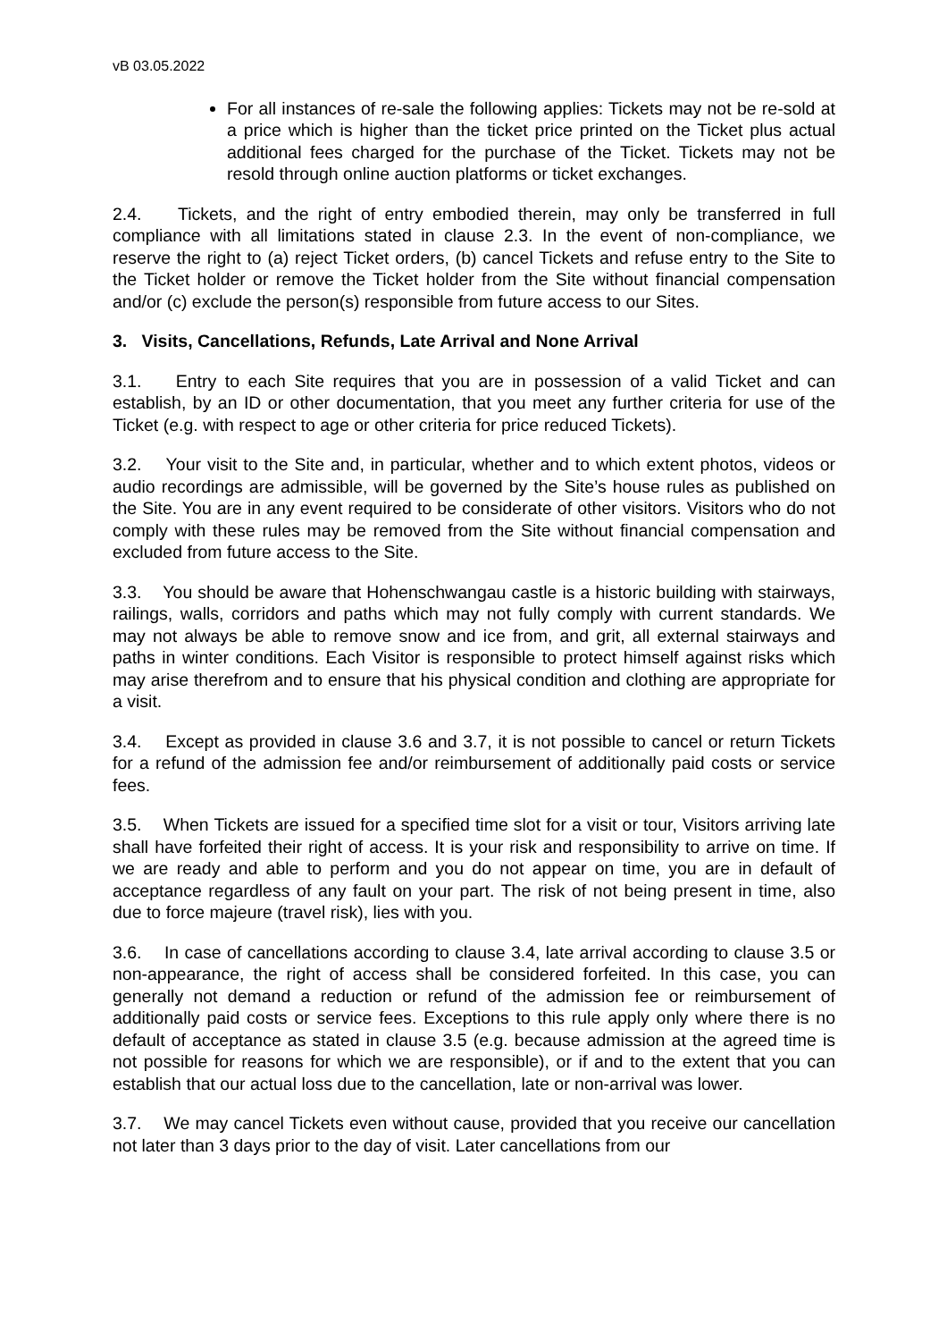vB 03.05.2022
For all instances of re-sale the following applies: Tickets may not be re-sold at a price which is higher than the ticket price printed on the Ticket plus actual additional fees charged for the purchase of the Ticket. Tickets may not be resold through online auction platforms or ticket exchanges.
2.4. Tickets, and the right of entry embodied therein, may only be transferred in full compliance with all limitations stated in clause 2.3. In the event of non-compliance, we reserve the right to (a) reject Ticket orders, (b) cancel Tickets and refuse entry to the Site to the Ticket holder or remove the Ticket holder from the Site without financial compensation and/or (c) exclude the person(s) responsible from future access to our Sites.
3. Visits, Cancellations, Refunds, Late Arrival and None Arrival
3.1. Entry to each Site requires that you are in possession of a valid Ticket and can establish, by an ID or other documentation, that you meet any further criteria for use of the Ticket (e.g. with respect to age or other criteria for price reduced Tickets).
3.2. Your visit to the Site and, in particular, whether and to which extent photos, videos or audio recordings are admissible, will be governed by the Site’s house rules as published on the Site. You are in any event required to be considerate of other visitors. Visitors who do not comply with these rules may be removed from the Site without financial compensation and excluded from future access to the Site.
3.3. You should be aware that Hohenschwangau castle is a historic building with stairways, railings, walls, corridors and paths which may not fully comply with current standards. We may not always be able to remove snow and ice from, and grit, all external stairways and paths in winter conditions. Each Visitor is responsible to protect himself against risks which may arise therefrom and to ensure that his physical condition and clothing are appropriate for a visit.
3.4. Except as provided in clause 3.6 and 3.7, it is not possible to cancel or return Tickets for a refund of the admission fee and/or reimbursement of additionally paid costs or service fees.
3.5. When Tickets are issued for a specified time slot for a visit or tour, Visitors arriving late shall have forfeited their right of access. It is your risk and responsibility to arrive on time. If we are ready and able to perform and you do not appear on time, you are in default of acceptance regardless of any fault on your part. The risk of not being present in time, also due to force majeure (travel risk), lies with you.
3.6. In case of cancellations according to clause 3.4, late arrival according to clause 3.5 or non-appearance, the right of access shall be considered forfeited. In this case, you can generally not demand a reduction or refund of the admission fee or reimbursement of additionally paid costs or service fees. Exceptions to this rule apply only where there is no default of acceptance as stated in clause 3.5 (e.g. because admission at the agreed time is not possible for reasons for which we are responsible), or if and to the extent that you can establish that our actual loss due to the cancellation, late or non-arrival was lower.
3.7. We may cancel Tickets even without cause, provided that you receive our cancellation not later than 3 days prior to the day of visit. Later cancellations from our